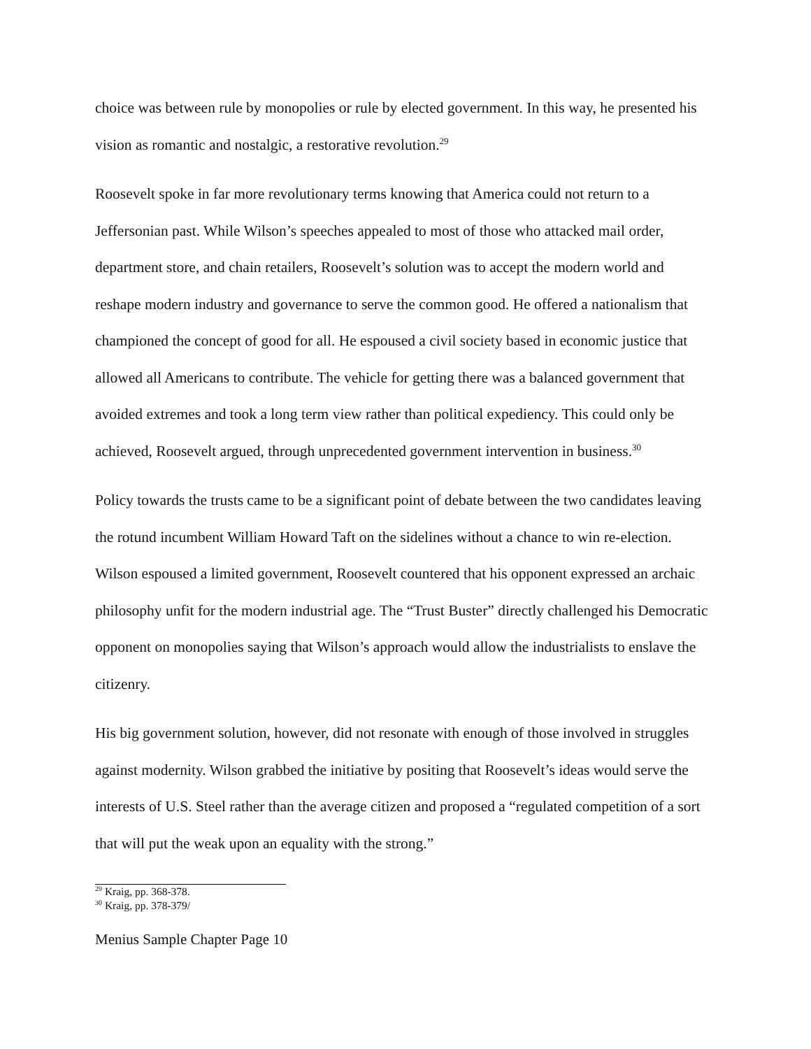choice was between rule by monopolies or rule by elected government. In this way, he presented his vision as romantic and nostalgic, a restorative revolution.<sup>29</sup>
Roosevelt spoke in far more revolutionary terms knowing that America could not return to a Jeffersonian past. While Wilson’s speeches appealed to most of those who attacked mail order, department store, and chain retailers, Roosevelt’s solution was to accept the modern world and reshape modern industry and governance to serve the common good. He offered a nationalism that championed the concept of good for all. He espoused a civil society based in economic justice that allowed all Americans to contribute. The vehicle for getting there was a balanced government that avoided extremes and took a long term view rather than political expediency. This could only be achieved, Roosevelt argued, through unprecedented government intervention in business.<sup>30</sup>
Policy towards the trusts came to be a significant point of debate between the two candidates leaving the rotund incumbent William Howard Taft on the sidelines without a chance to win re-election. Wilson espoused a limited government, Roosevelt countered that his opponent expressed an archaic philosophy unfit for the modern industrial age. The “Trust Buster” directly challenged his Democratic opponent on monopolies saying that Wilson’s approach would allow the industrialists to enslave the citizenry.
His big government solution, however, did not resonate with enough of those involved in struggles against modernity. Wilson grabbed the initiative by positing that Roosevelt’s ideas would serve the interests of U.S. Steel rather than the average citizen and proposed a “regulated competition of a sort that will put the weak upon an equality with the strong.”
<sup>29</sup> Kraig, pp. 368-378.
<sup>30</sup> Kraig, pp. 378-379/
Menius Sample Chapter Page 10